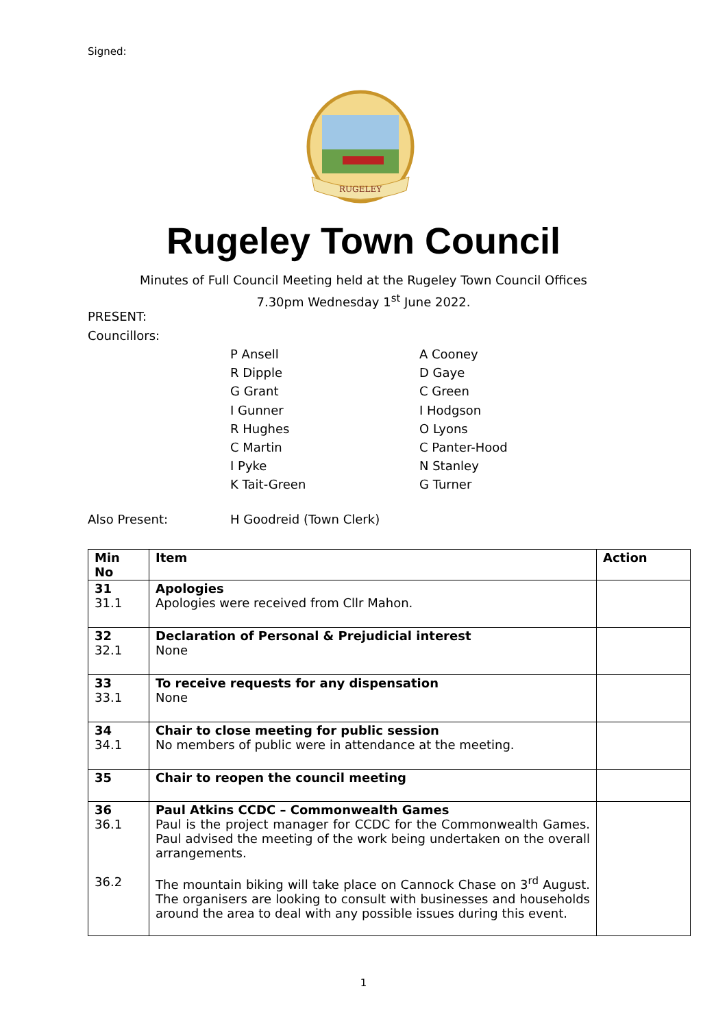Signed:
RUGELEY
Rugeley Town Council
Minutes of Full Council Meeting held at the Rugeley Town Council Offices
7.30pm Wednesday 1<sup>st</sup> June 2022.
PRESENT:
Councillors:
P Ansell
R Dipple
G Grant
I Gunner
R Hughes
C Martin
I Pyke
K Tait-Green
A Cooney
D Gaye
C Green
I Hodgson
O Lyons
C Panter-Hood
N Stanley
G Turner
Also Present: H Goodreid (Town Clerk)
| Min No | Item | Action |
| --- | --- | --- |
| 31 31.1 | Apologies Apologies were received from Cllr Mahon. | |
| 32 32.1 | Declaration of Personal & Prejudicial interest None | |
| 33 33.1 | To receive requests for any dispensation None | |
| 34 34.1 | Chair to close meeting for public session No members of public were in attendance at the meeting. | |
| 35 | Chair to reopen the council meeting | |
| 36 36.1 36.2 | Paul Atkins CCDC – Commonwealth Games Paul is the project manager for CCDC for the Commonwealth Games. Paul advised the meeting of the work being undertaken on the overall arrangements. The mountain biking will take place on Cannock Chase on 3<sup>rd</sup> August. The organisers are looking to consult with businesses and households around the area to deal with any possible issues during this event. | |
1